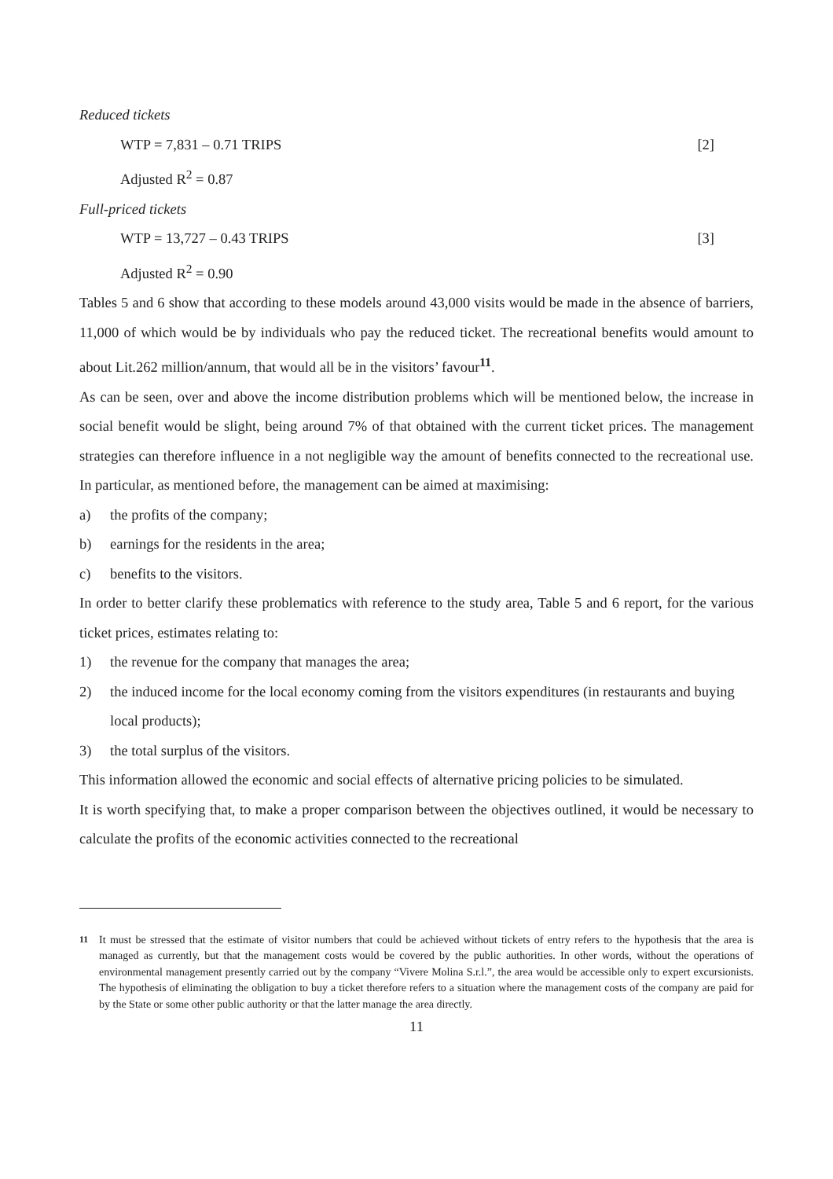Reduced tickets
WTP = 7,831 – 0.71 TRIPS [2]
Adjusted R<sup>2</sup> = 0.87
Full-priced tickets
WTP = 13,727 – 0.43 TRIPS [3]
Adjusted R<sup>2</sup> = 0.90
Tables 5 and 6 show that according to these models around 43,000 visits would be made in the absence of barriers, 11,000 of which would be by individuals who pay the reduced ticket. The recreational benefits would amount to about Lit.262 million/annum, that would all be in the visitors’ favour<sup>11</sup>.
As can be seen, over and above the income distribution problems which will be mentioned below, the increase in social benefit would be slight, being around 7% of that obtained with the current ticket prices. The management strategies can therefore influence in a not negligible way the amount of benefits connected to the recreational use. In particular, as mentioned before, the management can be aimed at maximising:
a) the profits of the company;
b) earnings for the residents in the area;
c) benefits to the visitors.
In order to better clarify these problematics with reference to the study area, Table 5 and 6 report, for the various ticket prices, estimates relating to:
1) the revenue for the company that manages the area;
2) the induced income for the local economy coming from the visitors expenditures (in restaurants and buying local products);
3) the total surplus of the visitors.
This information allowed the economic and social effects of alternative pricing policies to be simulated.
It is worth specifying that, to make a proper comparison between the objectives outlined, it would be necessary to calculate the profits of the economic activities connected to the recreational
<sup>11</sup> It must be stressed that the estimate of visitor numbers that could be achieved without tickets of entry refers to the hypothesis that the area is managed as currently, but that the management costs would be covered by the public authorities. In other words, without the operations of environmental management presently carried out by the company “Vivere Molina S.r.l.”, the area would be accessible only to expert excursionists. The hypothesis of eliminating the obligation to buy a ticket therefore refers to a situation where the management costs of the company are paid for by the State or some other public authority or that the latter manage the area directly.
11